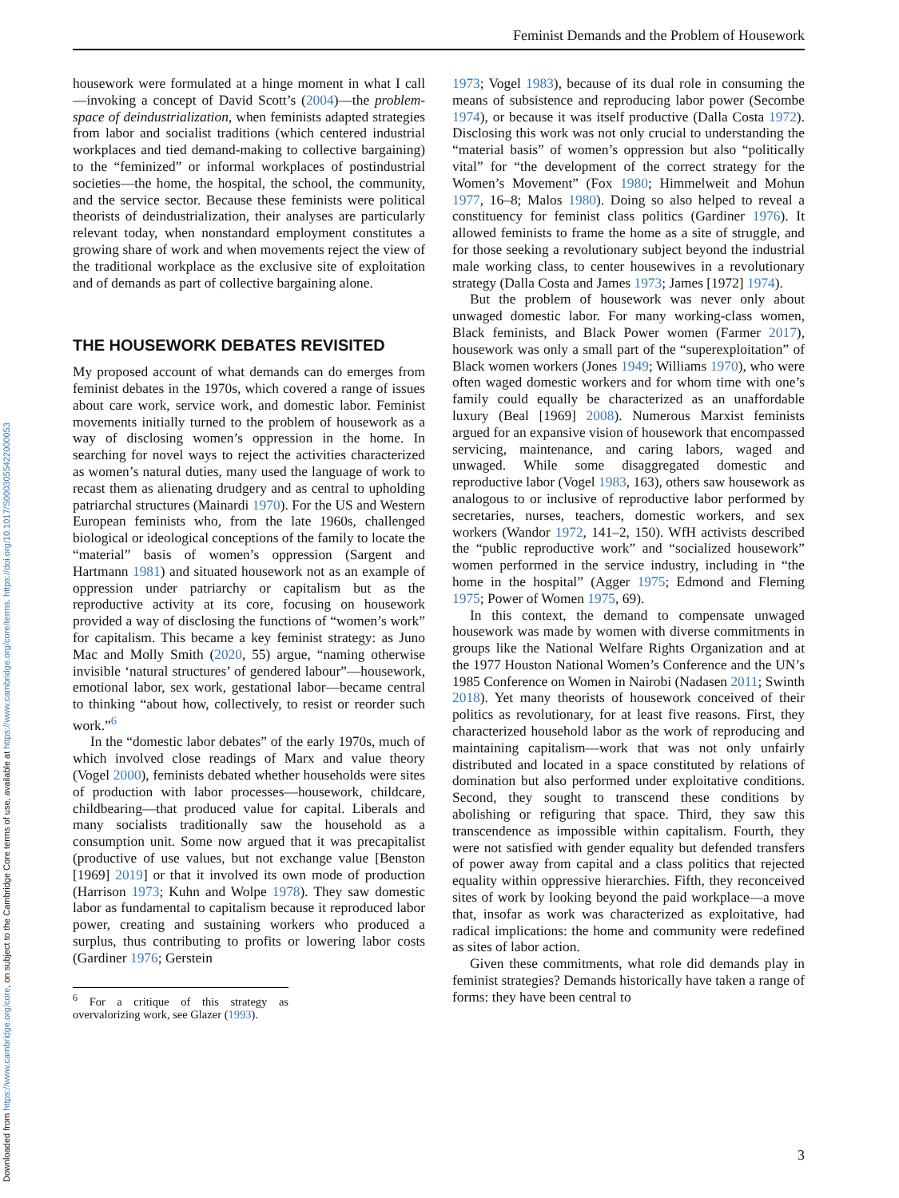Downloaded from https://www.cambridge.org/core, on subject to the Cambridge Core terms of use, available at https://www.cambridge.org/core/terms. https://doi.org/10.1017/S0003055422000053
Feminist Demands and the Problem of Housework
housework were formulated at a hinge moment in what I call—invoking a concept of David Scott’s (2004)—the problem-space of deindustrialization, when feminists adapted strategies from labor and socialist traditions (which centered industrial workplaces and tied demand-making to collective bargaining) to the “feminized” or informal workplaces of postindustrial societies—the home, the hospital, the school, the community, and the service sector. Because these feminists were political theorists of deindustrialization, their analyses are particularly relevant today, when nonstandard employment constitutes a growing share of work and when movements reject the view of the traditional workplace as the exclusive site of exploitation and of demands as part of collective bargaining alone.
THE HOUSEWORK DEBATES REVISITED
My proposed account of what demands can do emerges from feminist debates in the 1970s, which covered a range of issues about care work, service work, and domestic labor. Feminist movements initially turned to the problem of housework as a way of disclosing women’s oppression in the home. In searching for novel ways to reject the activities characterized as women’s natural duties, many used the language of work to recast them as alienating drudgery and as central to upholding patriarchal structures (Mainardi 1970). For the US and Western European feminists who, from the late 1960s, challenged biological or ideological conceptions of the family to locate the “material” basis of women’s oppression (Sargent and Hartmann 1981) and situated housework not as an example of oppression under patriarchy or capitalism but as the reproductive activity at its core, focusing on housework provided a way of disclosing the functions of “women’s work” for capitalism. This became a key feminist strategy: as Juno Mac and Molly Smith (2020, 55) argue, “naming otherwise invisible ‘natural structures’ of gendered labour”—housework, emotional labor, sex work, gestational labor—became central to thinking “about how, collectively, to resist or reorder such work.”<sup>6</sup>
In the “domestic labor debates” of the early 1970s, much of which involved close readings of Marx and value theory (Vogel 2000), feminists debated whether households were sites of production with labor processes—housework, childcare, childbearing—that produced value for capital. Liberals and many socialists traditionally saw the household as a consumption unit. Some now argued that it was precapitalist (productive of use values, but not exchange value [Benston [1969] 2019] or that it involved its own mode of production (Harrison 1973; Kuhn and Wolpe 1978). They saw domestic labor as fundamental to capitalism because it reproduced labor power, creating and sustaining workers who produced a surplus, thus contributing to profits or lowering labor costs (Gardiner 1976; Gerstein
<sup>6</sup> For a critique of this strategy as overvalorizing work, see Glazer (1993).
1973; Vogel 1983), because of its dual role in consuming the means of subsistence and reproducing labor power (Secombe 1974), or because it was itself productive (Dalla Costa 1972). Disclosing this work was not only crucial to understanding the “material basis” of women’s oppression but also “politically vital” for “the development of the correct strategy for the Women’s Movement” (Fox 1980; Himmelweit and Mohun 1977, 16–8; Malos 1980). Doing so also helped to reveal a constituency for feminist class politics (Gardiner 1976). It allowed feminists to frame the home as a site of struggle, and for those seeking a revolutionary subject beyond the industrial male working class, to center housewives in a revolutionary strategy (Dalla Costa and James 1973; James [1972] 1974).
But the problem of housework was never only about unwaged domestic labor. For many working-class women, Black feminists, and Black Power women (Farmer 2017), housework was only a small part of the “superexploitation” of Black women workers (Jones 1949; Williams 1970), who were often waged domestic workers and for whom time with one’s family could equally be characterized as an unaffordable luxury (Beal [1969] 2008). Numerous Marxist feminists argued for an expansive vision of housework that encompassed servicing, maintenance, and caring labors, waged and unwaged. While some disaggregated domestic and reproductive labor (Vogel 1983, 163), others saw housework as analogous to or inclusive of reproductive labor performed by secretaries, nurses, teachers, domestic workers, and sex workers (Wandor 1972, 141–2, 150). WfH activists described the “public reproductive work” and “socialized housework” women performed in the service industry, including in “the home in the hospital” (Agger 1975; Edmond and Fleming 1975; Power of Women 1975, 69).
In this context, the demand to compensate unwaged housework was made by women with diverse commitments in groups like the National Welfare Rights Organization and at the 1977 Houston National Women’s Conference and the UN’s 1985 Conference on Women in Nairobi (Nadasen 2011; Swinth 2018). Yet many theorists of housework conceived of their politics as revolutionary, for at least five reasons. First, they characterized household labor as the work of reproducing and maintaining capitalism—work that was not only unfairly distributed and located in a space constituted by relations of domination but also performed under exploitative conditions. Second, they sought to transcend these conditions by abolishing or refiguring that space. Third, they saw this transcendence as impossible within capitalism. Fourth, they were not satisfied with gender equality but defended transfers of power away from capital and a class politics that rejected equality within oppressive hierarchies. Fifth, they reconceived sites of work by looking beyond the paid workplace—a move that, insofar as work was characterized as exploitative, had radical implications: the home and community were redefined as sites of labor action.
Given these commitments, what role did demands play in feminist strategies? Demands historically have taken a range of forms: they have been central to
3